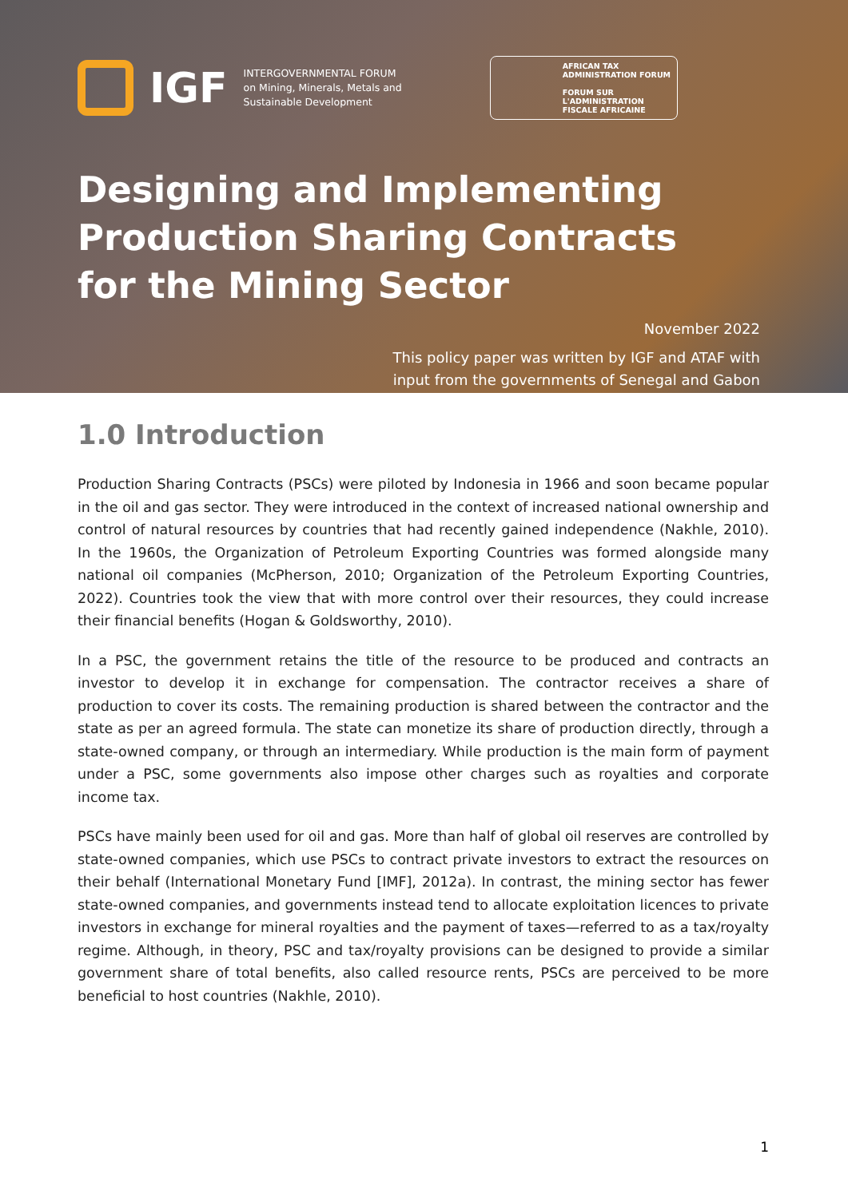IGF
INTERGOVERNMENTAL FORUM
on Mining, Minerals, Metals and
Sustainable Development
AFRICAN TAX
ADMINISTRATION FORUM
FORUM SUR
L'ADMINISTRATION
FISCALE AFRICAINE
Designing and Implementing
Production Sharing Contracts
for the Mining Sector
November 2022
This policy paper was written by IGF and ATAF with
input from the governments of Senegal and Gabon
1.0 Introduction
Production Sharing Contracts (PSCs) were piloted by Indonesia in 1966 and soon became popular in the oil and gas sector. They were introduced in the context of increased national ownership and control of natural resources by countries that had recently gained independence (Nakhle, 2010). In the 1960s, the Organization of Petroleum Exporting Countries was formed alongside many national oil companies (McPherson, 2010; Organization of the Petroleum Exporting Countries, 2022). Countries took the view that with more control over their resources, they could increase their financial benefits (Hogan & Goldsworthy, 2010).
In a PSC, the government retains the title of the resource to be produced and contracts an investor to develop it in exchange for compensation. The contractor receives a share of production to cover its costs. The remaining production is shared between the contractor and the state as per an agreed formula. The state can monetize its share of production directly, through a state-owned company, or through an intermediary. While production is the main form of payment under a PSC, some governments also impose other charges such as royalties and corporate income tax.
PSCs have mainly been used for oil and gas. More than half of global oil reserves are controlled by state-owned companies, which use PSCs to contract private investors to extract the resources on their behalf (International Monetary Fund [IMF], 2012a). In contrast, the mining sector has fewer state-owned companies, and governments instead tend to allocate exploitation licences to private investors in exchange for mineral royalties and the payment of taxes—referred to as a tax/royalty regime. Although, in theory, PSC and tax/royalty provisions can be designed to provide a similar government share of total benefits, also called resource rents, PSCs are perceived to be more beneficial to host countries (Nakhle, 2010).
1